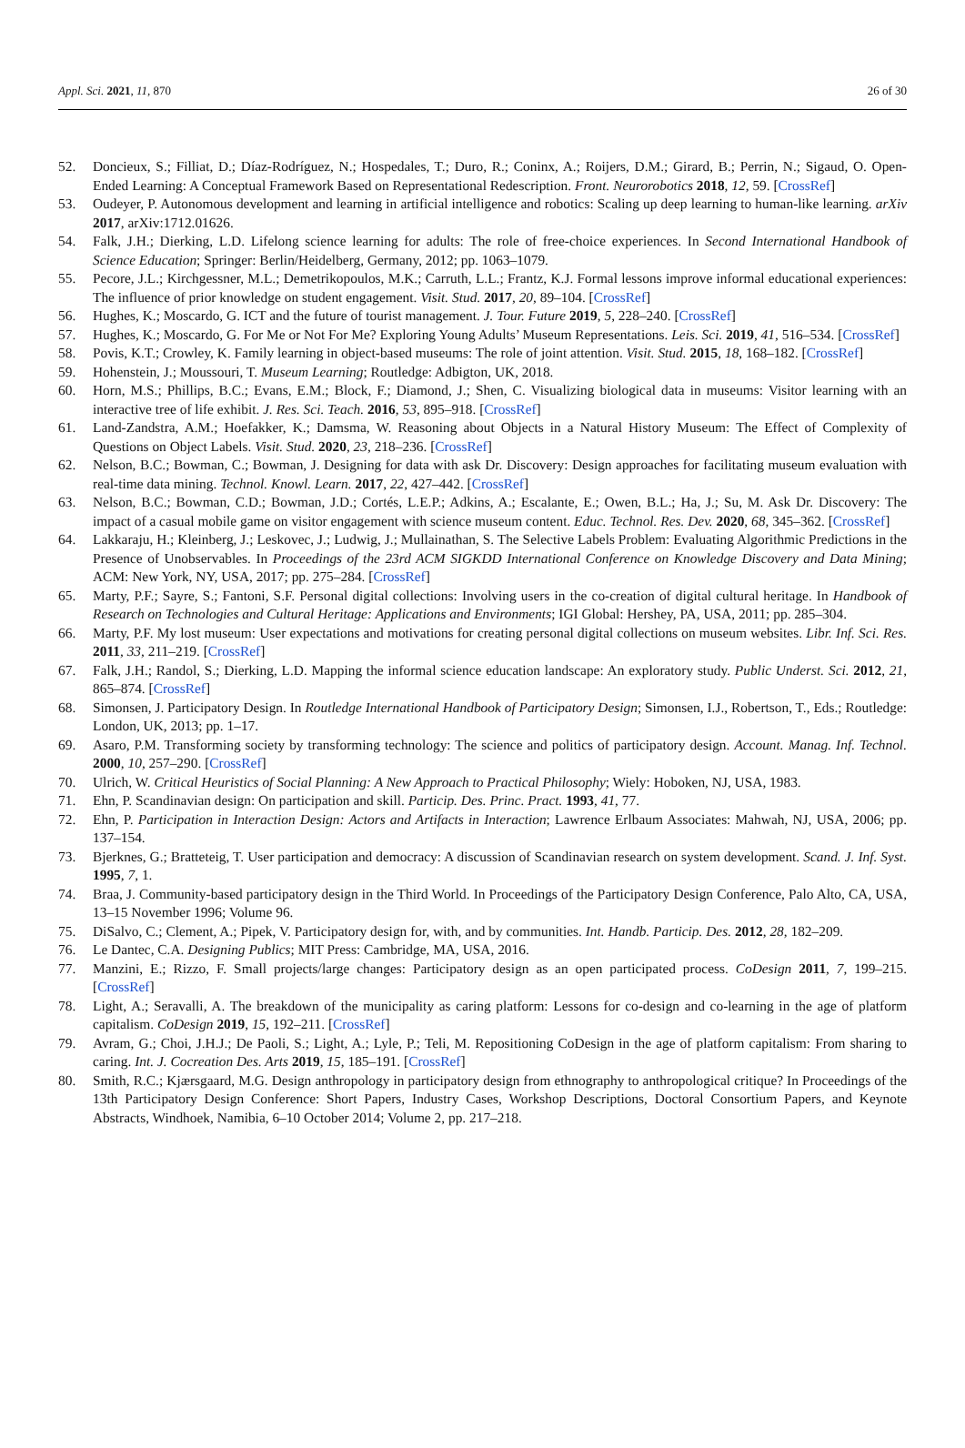Appl. Sci. 2021, 11, 870 26 of 30
52. Doncieux, S.; Filliat, D.; Díaz-Rodríguez, N.; Hospedales, T.; Duro, R.; Coninx, A.; Roijers, D.M.; Girard, B.; Perrin, N.; Sigaud, O. Open-Ended Learning: A Conceptual Framework Based on Representational Redescription. Front. Neurorobotics 2018, 12, 59. [CrossRef]
53. Oudeyer, P. Autonomous development and learning in artificial intelligence and robotics: Scaling up deep learning to human-like learning. arXiv 2017, arXiv:1712.01626.
54. Falk, J.H.; Dierking, L.D. Lifelong science learning for adults: The role of free-choice experiences. In Second International Handbook of Science Education; Springer: Berlin/Heidelberg, Germany, 2012; pp. 1063–1079.
55. Pecore, J.L.; Kirchgessner, M.L.; Demetrikopoulos, M.K.; Carruth, L.L.; Frantz, K.J. Formal lessons improve informal educational experiences: The influence of prior knowledge on student engagement. Visit. Stud. 2017, 20, 89–104. [CrossRef]
56. Hughes, K.; Moscardo, G. ICT and the future of tourist management. J. Tour. Future 2019, 5, 228–240. [CrossRef]
57. Hughes, K.; Moscardo, G. For Me or Not For Me? Exploring Young Adults’ Museum Representations. Leis. Sci. 2019, 41, 516–534. [CrossRef]
58. Povis, K.T.; Crowley, K. Family learning in object-based museums: The role of joint attention. Visit. Stud. 2015, 18, 168–182. [CrossRef]
59. Hohenstein, J.; Moussouri, T. Museum Learning; Routledge: Adbigton, UK, 2018.
60. Horn, M.S.; Phillips, B.C.; Evans, E.M.; Block, F.; Diamond, J.; Shen, C. Visualizing biological data in museums: Visitor learning with an interactive tree of life exhibit. J. Res. Sci. Teach. 2016, 53, 895–918. [CrossRef]
61. Land-Zandstra, A.M.; Hoefakker, K.; Damsma, W. Reasoning about Objects in a Natural History Museum: The Effect of Complexity of Questions on Object Labels. Visit. Stud. 2020, 23, 218–236. [CrossRef]
62. Nelson, B.C.; Bowman, C.; Bowman, J. Designing for data with ask Dr. Discovery: Design approaches for facilitating museum evaluation with real-time data mining. Technol. Knowl. Learn. 2017, 22, 427–442. [CrossRef]
63. Nelson, B.C.; Bowman, C.D.; Bowman, J.D.; Cortés, L.E.P.; Adkins, A.; Escalante, E.; Owen, B.L.; Ha, J.; Su, M. Ask Dr. Discovery: The impact of a casual mobile game on visitor engagement with science museum content. Educ. Technol. Res. Dev. 2020, 68, 345–362. [CrossRef]
64. Lakkaraju, H.; Kleinberg, J.; Leskovec, J.; Ludwig, J.; Mullainathan, S. The Selective Labels Problem: Evaluating Algorithmic Predictions in the Presence of Unobservables. In Proceedings of the 23rd ACM SIGKDD International Conference on Knowledge Discovery and Data Mining; ACM: New York, NY, USA, 2017; pp. 275–284. [CrossRef]
65. Marty, P.F.; Sayre, S.; Fantoni, S.F. Personal digital collections: Involving users in the co-creation of digital cultural heritage. In Handbook of Research on Technologies and Cultural Heritage: Applications and Environments; IGI Global: Hershey, PA, USA, 2011; pp. 285–304.
66. Marty, P.F. My lost museum: User expectations and motivations for creating personal digital collections on museum websites. Libr. Inf. Sci. Res. 2011, 33, 211–219. [CrossRef]
67. Falk, J.H.; Randol, S.; Dierking, L.D. Mapping the informal science education landscape: An exploratory study. Public Underst. Sci. 2012, 21, 865–874. [CrossRef]
68. Simonsen, J. Participatory Design. In Routledge International Handbook of Participatory Design; Simonsen, I.J., Robertson, T., Eds.; Routledge: London, UK, 2013; pp. 1–17.
69. Asaro, P.M. Transforming society by transforming technology: The science and politics of participatory design. Account. Manag. Inf. Technol. 2000, 10, 257–290. [CrossRef]
70. Ulrich, W. Critical Heuristics of Social Planning: A New Approach to Practical Philosophy; Wiely: Hoboken, NJ, USA, 1983.
71. Ehn, P. Scandinavian design: On participation and skill. Particip. Des. Princ. Pract. 1993, 41, 77.
72. Ehn, P. Participation in Interaction Design: Actors and Artifacts in Interaction; Lawrence Erlbaum Associates: Mahwah, NJ, USA, 2006; pp. 137–154.
73. Bjerknes, G.; Bratteteig, T. User participation and democracy: A discussion of Scandinavian research on system development. Scand. J. Inf. Syst. 1995, 7, 1.
74. Braa, J. Community-based participatory design in the Third World. In Proceedings of the Participatory Design Conference, Palo Alto, CA, USA, 13–15 November 1996; Volume 96.
75. DiSalvo, C.; Clement, A.; Pipek, V. Participatory design for, with, and by communities. Int. Handb. Particip. Des. 2012, 28, 182–209.
76. Le Dantec, C.A. Designing Publics; MIT Press: Cambridge, MA, USA, 2016.
77. Manzini, E.; Rizzo, F. Small projects/large changes: Participatory design as an open participated process. CoDesign 2011, 7, 199–215. [CrossRef]
78. Light, A.; Seravalli, A. The breakdown of the municipality as caring platform: Lessons for co-design and co-learning in the age of platform capitalism. CoDesign 2019, 15, 192–211. [CrossRef]
79. Avram, G.; Choi, J.H.J.; De Paoli, S.; Light, A.; Lyle, P.; Teli, M. Repositioning CoDesign in the age of platform capitalism: From sharing to caring. Int. J. Cocreation Des. Arts 2019, 15, 185–191. [CrossRef]
80. Smith, R.C.; Kjærsgaard, M.G. Design anthropology in participatory design from ethnography to anthropological critique? In Proceedings of the 13th Participatory Design Conference: Short Papers, Industry Cases, Workshop Descriptions, Doctoral Consortium Papers, and Keynote Abstracts, Windhoek, Namibia, 6–10 October 2014; Volume 2, pp. 217–218.